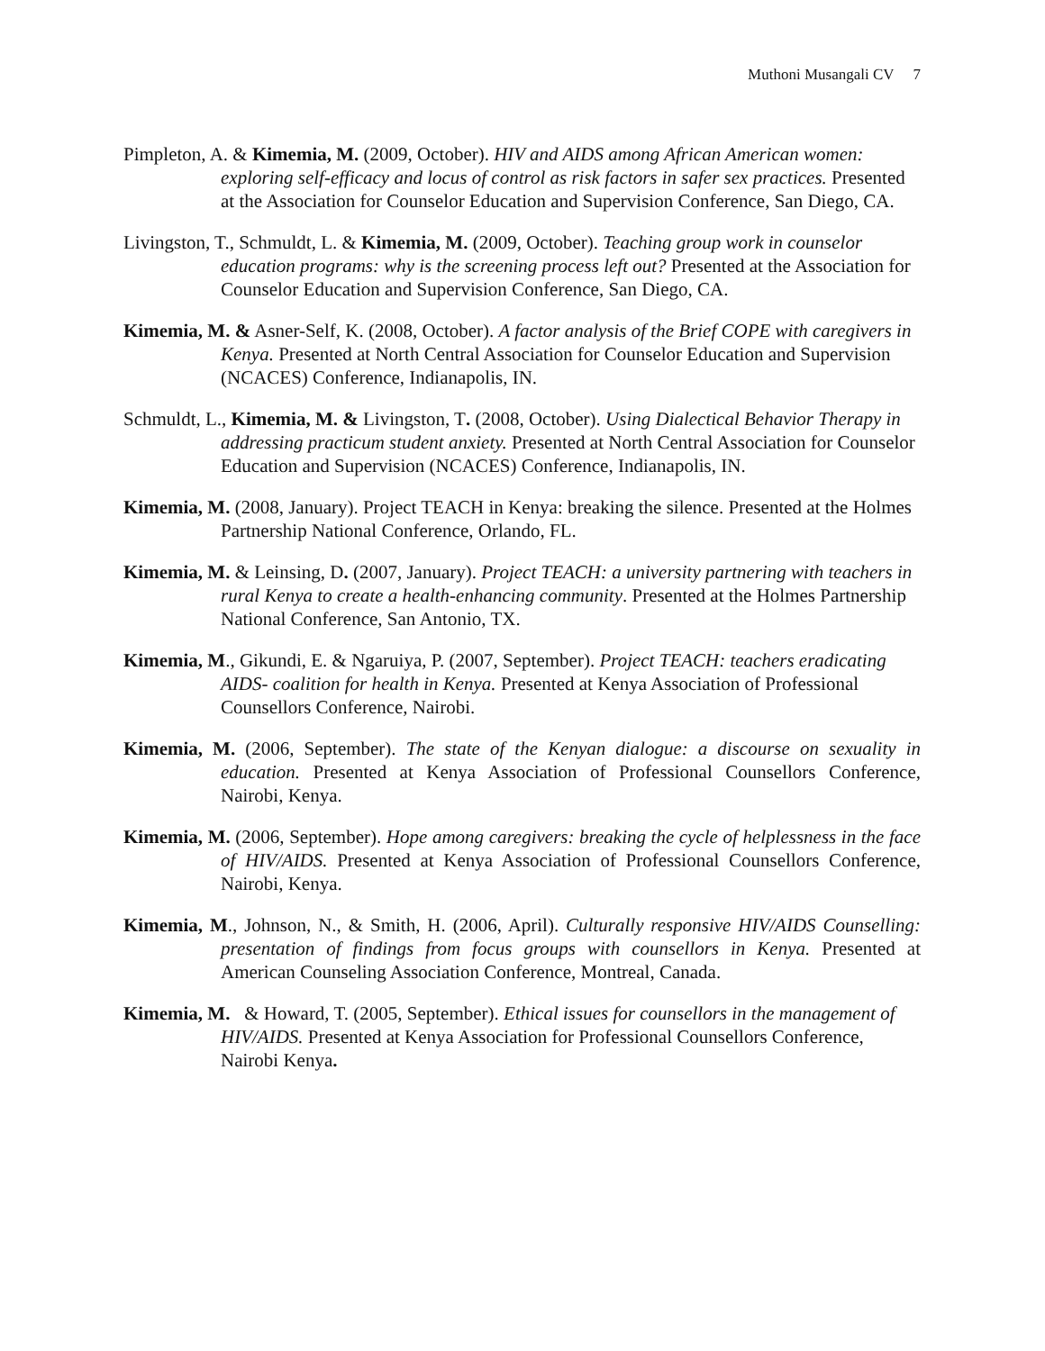Muthoni Musangali CV 7
Pimpleton, A. & Kimemia, M. (2009, October). HIV and AIDS among African American women: exploring self-efficacy and locus of control as risk factors in safer sex practices. Presented at the Association for Counselor Education and Supervision Conference, San Diego, CA.
Livingston, T., Schmuldt, L. & Kimemia, M. (2009, October). Teaching group work in counselor education programs: why is the screening process left out? Presented at the Association for Counselor Education and Supervision Conference, San Diego, CA.
Kimemia, M. & Asner-Self, K. (2008, October). A factor analysis of the Brief COPE with caregivers in Kenya. Presented at North Central Association for Counselor Education and Supervision (NCACES) Conference, Indianapolis, IN.
Schmuldt, L., Kimemia, M. & Livingston, T. (2008, October). Using Dialectical Behavior Therapy in addressing practicum student anxiety. Presented at North Central Association for Counselor Education and Supervision (NCACES) Conference, Indianapolis, IN.
Kimemia, M. (2008, January). Project TEACH in Kenya: breaking the silence. Presented at the Holmes Partnership National Conference, Orlando, FL.
Kimemia, M. & Leinsing, D. (2007, January). Project TEACH: a university partnering with teachers in rural Kenya to create a health-enhancing community. Presented at the Holmes Partnership National Conference, San Antonio, TX.
Kimemia, M., Gikundi, E. & Ngaruiya, P. (2007, September). Project TEACH: teachers eradicating AIDS- coalition for health in Kenya. Presented at Kenya Association of Professional Counsellors Conference, Nairobi.
Kimemia, M. (2006, September). The state of the Kenyan dialogue: a discourse on sexuality in education. Presented at Kenya Association of Professional Counsellors Conference, Nairobi, Kenya.
Kimemia, M. (2006, September). Hope among caregivers: breaking the cycle of helplessness in the face of HIV/AIDS. Presented at Kenya Association of Professional Counsellors Conference, Nairobi, Kenya.
Kimemia, M., Johnson, N., & Smith, H. (2006, April). Culturally responsive HIV/AIDS Counselling: presentation of findings from focus groups with counsellors in Kenya. Presented at American Counseling Association Conference, Montreal, Canada.
Kimemia, M. & Howard, T. (2005, September). Ethical issues for counsellors in the management of HIV/AIDS. Presented at Kenya Association for Professional Counsellors Conference, Nairobi Kenya.